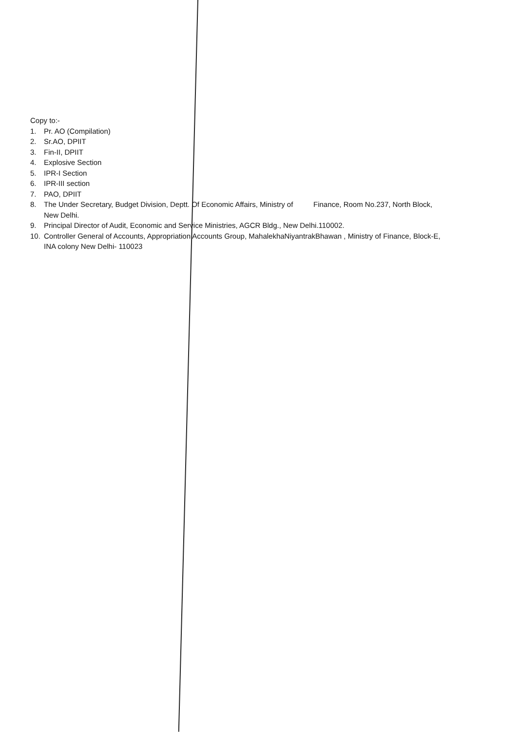Copy to:-
1. Pr. AO (Compilation)
2. Sr.AO, DPIIT
3. Fin-II, DPIIT
4. Explosive Section
5. IPR-I Section
6. IPR-III section
7. PAO, DPIIT
8. The Under Secretary, Budget Division, Deptt. Of Economic Affairs, Ministry of Finance, Room No.237, North Block, New Delhi.
9. Principal Director of Audit, Economic and Service Ministries, AGCR Bldg., New Delhi.110002.
10. Controller General of Accounts, Appropriation Accounts Group, MahalekhaNiyantrakBhawan , Ministry of Finance, Block-E, INA colony New Delhi- 110023